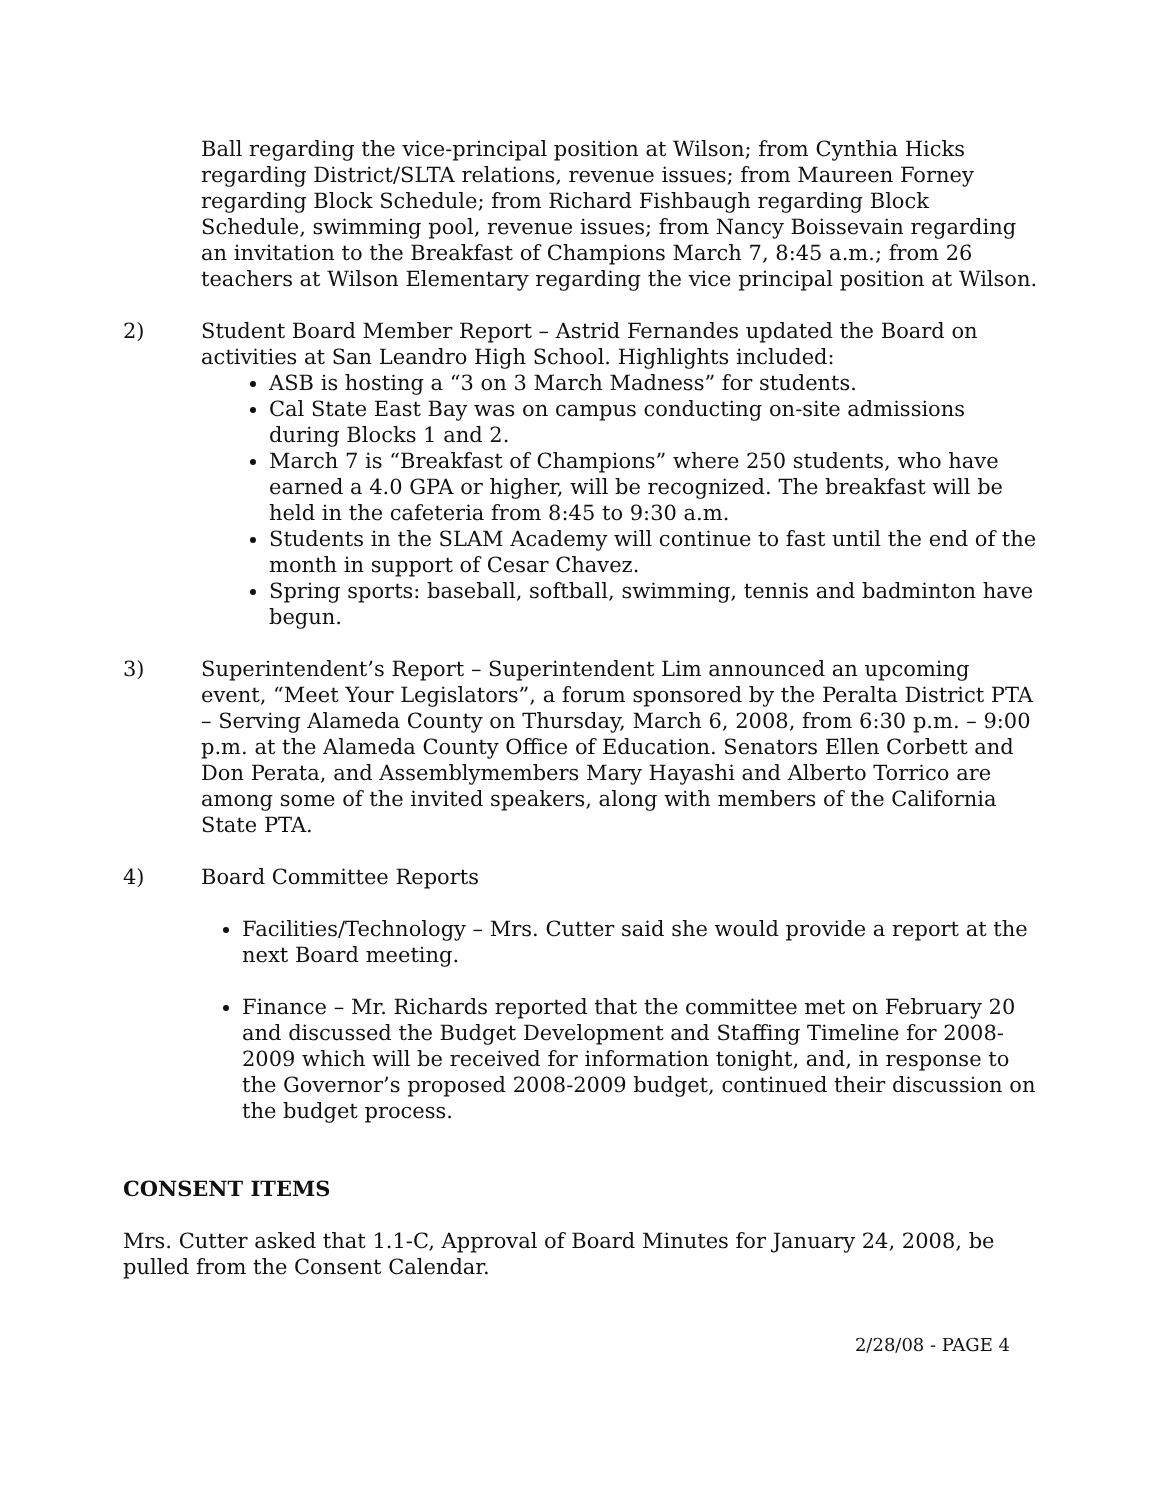Ball regarding the vice-principal position at Wilson; from Cynthia Hicks regarding District/SLTA relations, revenue issues; from Maureen Forney regarding Block Schedule; from Richard Fishbaugh regarding Block Schedule, swimming pool, revenue issues; from Nancy Boissevain regarding an invitation to the Breakfast of Champions March 7, 8:45 a.m.; from 26 teachers at Wilson Elementary regarding the vice principal position at Wilson.
2) Student Board Member Report – Astrid Fernandes updated the Board on activities at San Leandro High School. Highlights included:
ASB is hosting a “3 on 3 March Madness” for students.
Cal State East Bay was on campus conducting on-site admissions during Blocks 1 and 2.
March 7 is “Breakfast of Champions” where 250 students, who have earned a 4.0 GPA or higher, will be recognized. The breakfast will be held in the cafeteria from 8:45 to 9:30 a.m.
Students in the SLAM Academy will continue to fast until the end of the month in support of Cesar Chavez.
Spring sports: baseball, softball, swimming, tennis and badminton have begun.
3) Superintendent’s Report – Superintendent Lim announced an upcoming event, “Meet Your Legislators”, a forum sponsored by the Peralta District PTA – Serving Alameda County on Thursday, March 6, 2008, from 6:30 p.m. – 9:00 p.m. at the Alameda County Office of Education. Senators Ellen Corbett and Don Perata, and Assemblymembers Mary Hayashi and Alberto Torrico are among some of the invited speakers, along with members of the California State PTA.
4) Board Committee Reports
Facilities/Technology – Mrs. Cutter said she would provide a report at the next Board meeting.
Finance – Mr. Richards reported that the committee met on February 20 and discussed the Budget Development and Staffing Timeline for 2008-2009 which will be received for information tonight, and, in response to the Governor’s proposed 2008-2009 budget, continued their discussion on the budget process.
CONSENT ITEMS
Mrs. Cutter asked that 1.1-C, Approval of Board Minutes for January 24, 2008, be pulled from the Consent Calendar.
2/28/08 - PAGE 4